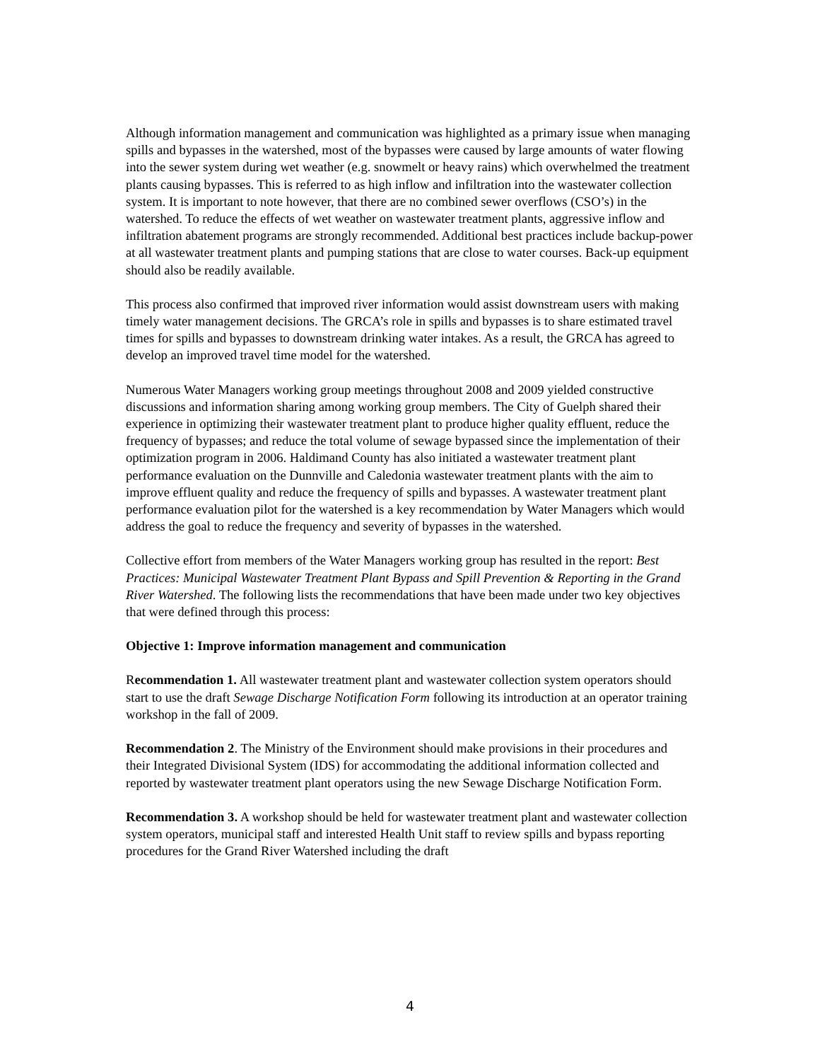Although information management and communication was highlighted as a primary issue when managing spills and bypasses in the watershed, most of the bypasses were caused by large amounts of water flowing into the sewer system during wet weather (e.g. snowmelt or heavy rains) which overwhelmed the treatment plants causing bypasses. This is referred to as high inflow and infiltration into the wastewater collection system. It is important to note however, that there are no combined sewer overflows (CSO’s) in the watershed. To reduce the effects of wet weather on wastewater treatment plants, aggressive inflow and infiltration abatement programs are strongly recommended. Additional best practices include backup-power at all wastewater treatment plants and pumping stations that are close to water courses. Back-up equipment should also be readily available.
This process also confirmed that improved river information would assist downstream users with making timely water management decisions. The GRCA’s role in spills and bypasses is to share estimated travel times for spills and bypasses to downstream drinking water intakes. As a result, the GRCA has agreed to develop an improved travel time model for the watershed.
Numerous Water Managers working group meetings throughout 2008 and 2009 yielded constructive discussions and information sharing among working group members. The City of Guelph shared their experience in optimizing their wastewater treatment plant to produce higher quality effluent, reduce the frequency of bypasses; and reduce the total volume of sewage bypassed since the implementation of their optimization program in 2006. Haldimand County has also initiated a wastewater treatment plant performance evaluation on the Dunnville and Caledonia wastewater treatment plants with the aim to improve effluent quality and reduce the frequency of spills and bypasses. A wastewater treatment plant performance evaluation pilot for the watershed is a key recommendation by Water Managers which would address the goal to reduce the frequency and severity of bypasses in the watershed.
Collective effort from members of the Water Managers working group has resulted in the report: Best Practices: Municipal Wastewater Treatment Plant Bypass and Spill Prevention & Reporting in the Grand River Watershed. The following lists the recommendations that have been made under two key objectives that were defined through this process:
Objective 1: Improve information management and communication
Recommendation 1. All wastewater treatment plant and wastewater collection system operators should start to use the draft Sewage Discharge Notification Form following its introduction at an operator training workshop in the fall of 2009.
Recommendation 2. The Ministry of the Environment should make provisions in their procedures and their Integrated Divisional System (IDS) for accommodating the additional information collected and reported by wastewater treatment plant operators using the new Sewage Discharge Notification Form.
Recommendation 3. A workshop should be held for wastewater treatment plant and wastewater collection system operators, municipal staff and interested Health Unit staff to review spills and bypass reporting procedures for the Grand River Watershed including the draft
4